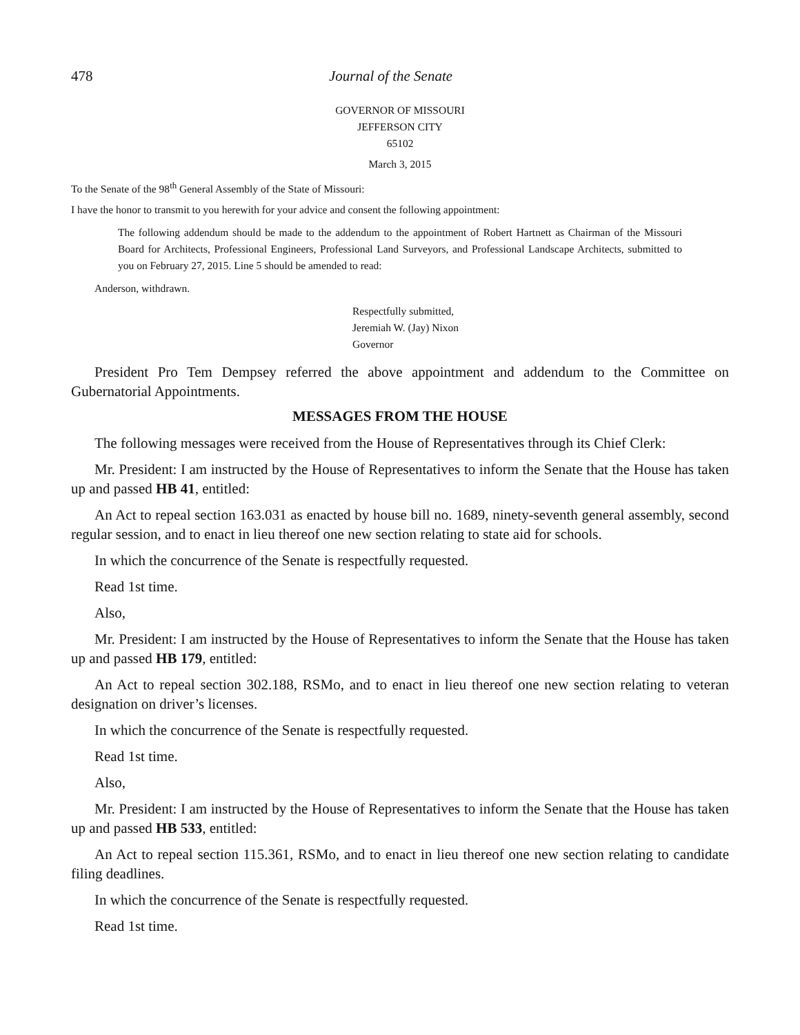478 Journal of the Senate
GOVERNOR OF MISSOURI
JEFFERSON CITY
65102
March 3, 2015
To the Senate of the 98<sup>th</sup> General Assembly of the State of Missouri:
I have the honor to transmit to you herewith for your advice and consent the following appointment:
The following addendum should be made to the addendum to the appointment of Robert Hartnett as Chairman of the Missouri Board for Architects, Professional Engineers, Professional Land Surveyors, and Professional Landscape Architects, submitted to you on February 27, 2015. Line 5 should be amended to read:
Anderson, withdrawn.
Respectfully submitted,
Jeremiah W. (Jay) Nixon
Governor
President Pro Tem Dempsey referred the above appointment and addendum to the Committee on Gubernatorial Appointments.
MESSAGES FROM THE HOUSE
The following messages were received from the House of Representatives through its Chief Clerk:
Mr. President: I am instructed by the House of Representatives to inform the Senate that the House has taken up and passed HB 41, entitled:
An Act to repeal section 163.031 as enacted by house bill no. 1689, ninety-seventh general assembly, second regular session, and to enact in lieu thereof one new section relating to state aid for schools.
In which the concurrence of the Senate is respectfully requested.
Read 1st time.
Also,
Mr. President: I am instructed by the House of Representatives to inform the Senate that the House has taken up and passed HB 179, entitled:
An Act to repeal section 302.188, RSMo, and to enact in lieu thereof one new section relating to veteran designation on driver’s licenses.
In which the concurrence of the Senate is respectfully requested.
Read 1st time.
Also,
Mr. President: I am instructed by the House of Representatives to inform the Senate that the House has taken up and passed HB 533, entitled:
An Act to repeal section 115.361, RSMo, and to enact in lieu thereof one new section relating to candidate filing deadlines.
In which the concurrence of the Senate is respectfully requested.
Read 1st time.